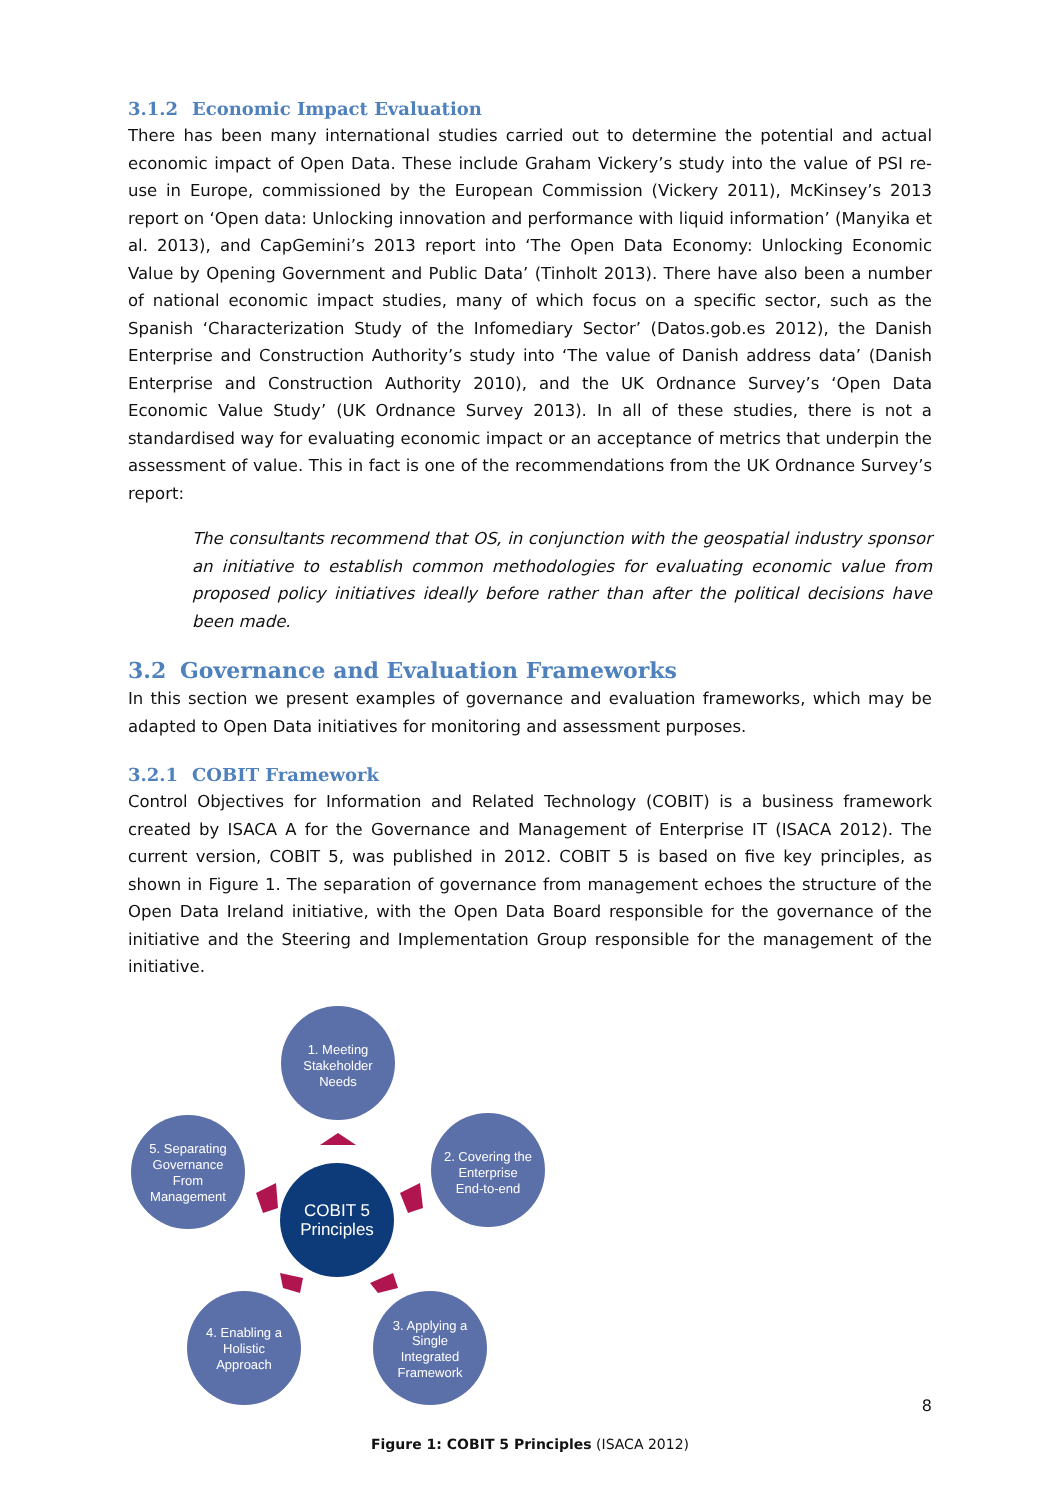3.1.2 Economic Impact Evaluation
There has been many international studies carried out to determine the potential and actual economic impact of Open Data. These include Graham Vickery’s study into the value of PSI re-use in Europe, commissioned by the European Commission (Vickery 2011), McKinsey’s 2013 report on ‘Open data: Unlocking innovation and performance with liquid information’ (Manyika et al. 2013), and CapGemini’s 2013 report into ‘The Open Data Economy: Unlocking Economic Value by Opening Government and Public Data’ (Tinholt 2013). There have also been a number of national economic impact studies, many of which focus on a specific sector, such as the Spanish ‘Characterization Study of the Infomediary Sector’ (Datos.gob.es 2012), the Danish Enterprise and Construction Authority’s study into ‘The value of Danish address data’ (Danish Enterprise and Construction Authority 2010), and the UK Ordnance Survey’s ‘Open Data Economic Value Study’ (UK Ordnance Survey 2013). In all of these studies, there is not a standardised way for evaluating economic impact or an acceptance of metrics that underpin the assessment of value. This in fact is one of the recommendations from the UK Ordnance Survey’s report:
The consultants recommend that OS, in conjunction with the geospatial industry sponsor an initiative to establish common methodologies for evaluating economic value from proposed policy initiatives ideally before rather than after the political decisions have been made.
3.2 Governance and Evaluation Frameworks
In this section we present examples of governance and evaluation frameworks, which may be adapted to Open Data initiatives for monitoring and assessment purposes.
3.2.1 COBIT Framework
Control Objectives for Information and Related Technology (COBIT) is a business framework created by ISACA A for the Governance and Management of Enterprise IT (ISACA 2012). The current version, COBIT 5, was published in 2012. COBIT 5 is based on five key principles, as shown in Figure 1. The separation of governance from management echoes the structure of the Open Data Ireland initiative, with the Open Data Board responsible for the governance of the initiative and the Steering and Implementation Group responsible for the management of the initiative.
1. Meeting
Stakeholder
Needs
2. Covering the
Enterprise
End-to-end
3. Applying a
Single
Integrated
Framework
4. Enabling a
Holistic
Approach
5. Separating
Governance
From
Management
COBIT 5
Principles
Figure 1: COBIT 5 Principles (ISACA 2012)
8